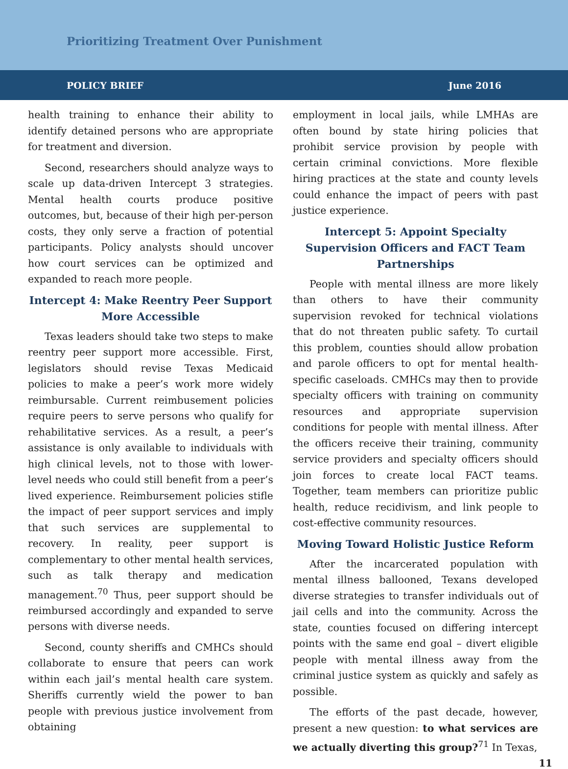Prioritizing Treatment Over Punishment
POLICY BRIEF June 2016
health training to enhance their ability to identify detained persons who are appropriate for treatment and diversion.
Second, researchers should analyze ways to scale up data-driven Intercept 3 strategies. Mental health courts produce positive outcomes, but, because of their high per-person costs, they only serve a fraction of potential participants. Policy analysts should uncover how court services can be optimized and expanded to reach more people.
Intercept 4: Make Reentry Peer Support More Accessible
Texas leaders should take two steps to make reentry peer support more accessible. First, legislators should revise Texas Medicaid policies to make a peer’s work more widely reimbursable. Current reimbusement policies require peers to serve persons who qualify for rehabilitative services. As a result, a peer’s assistance is only available to individuals with high clinical levels, not to those with lower-level needs who could still benefit from a peer’s lived experience. Reimbursement policies stifle the impact of peer support services and imply that such services are supplemental to recovery. In reality, peer support is complementary to other mental health services, such as talk therapy and medication management.<sup>70</sup> Thus, peer support should be reimbursed accordingly and expanded to serve persons with diverse needs.
Second, county sheriffs and CMHCs should collaborate to ensure that peers can work within each jail’s mental health care system. Sheriffs currently wield the power to ban people with previous justice involvement from obtaining
employment in local jails, while LMHAs are often bound by state hiring policies that prohibit service provision by people with certain criminal convictions. More flexible hiring practices at the state and county levels could enhance the impact of peers with past justice experience.
Intercept 5: Appoint Specialty Supervision Officers and FACT Team Partnerships
People with mental illness are more likely than others to have their community supervision revoked for technical violations that do not threaten public safety. To curtail this problem, counties should allow probation and parole officers to opt for mental health-specific caseloads. CMHCs may then to provide specialty officers with training on community resources and appropriate supervision conditions for people with mental illness. After the officers receive their training, community service providers and specialty officers should join forces to create local FACT teams. Together, team members can prioritize public health, reduce recidivism, and link people to cost-effective community resources.
Moving Toward Holistic Justice Reform
After the incarcerated population with mental illness ballooned, Texans developed diverse strategies to transfer individuals out of jail cells and into the community. Across the state, counties focused on differing intercept points with the same end goal – divert eligible people with mental illness away from the criminal justice system as quickly and safely as possible.
The efforts of the past decade, however, present a new question: to what services are we actually diverting this group?<sup>71</sup> In Texas,
11